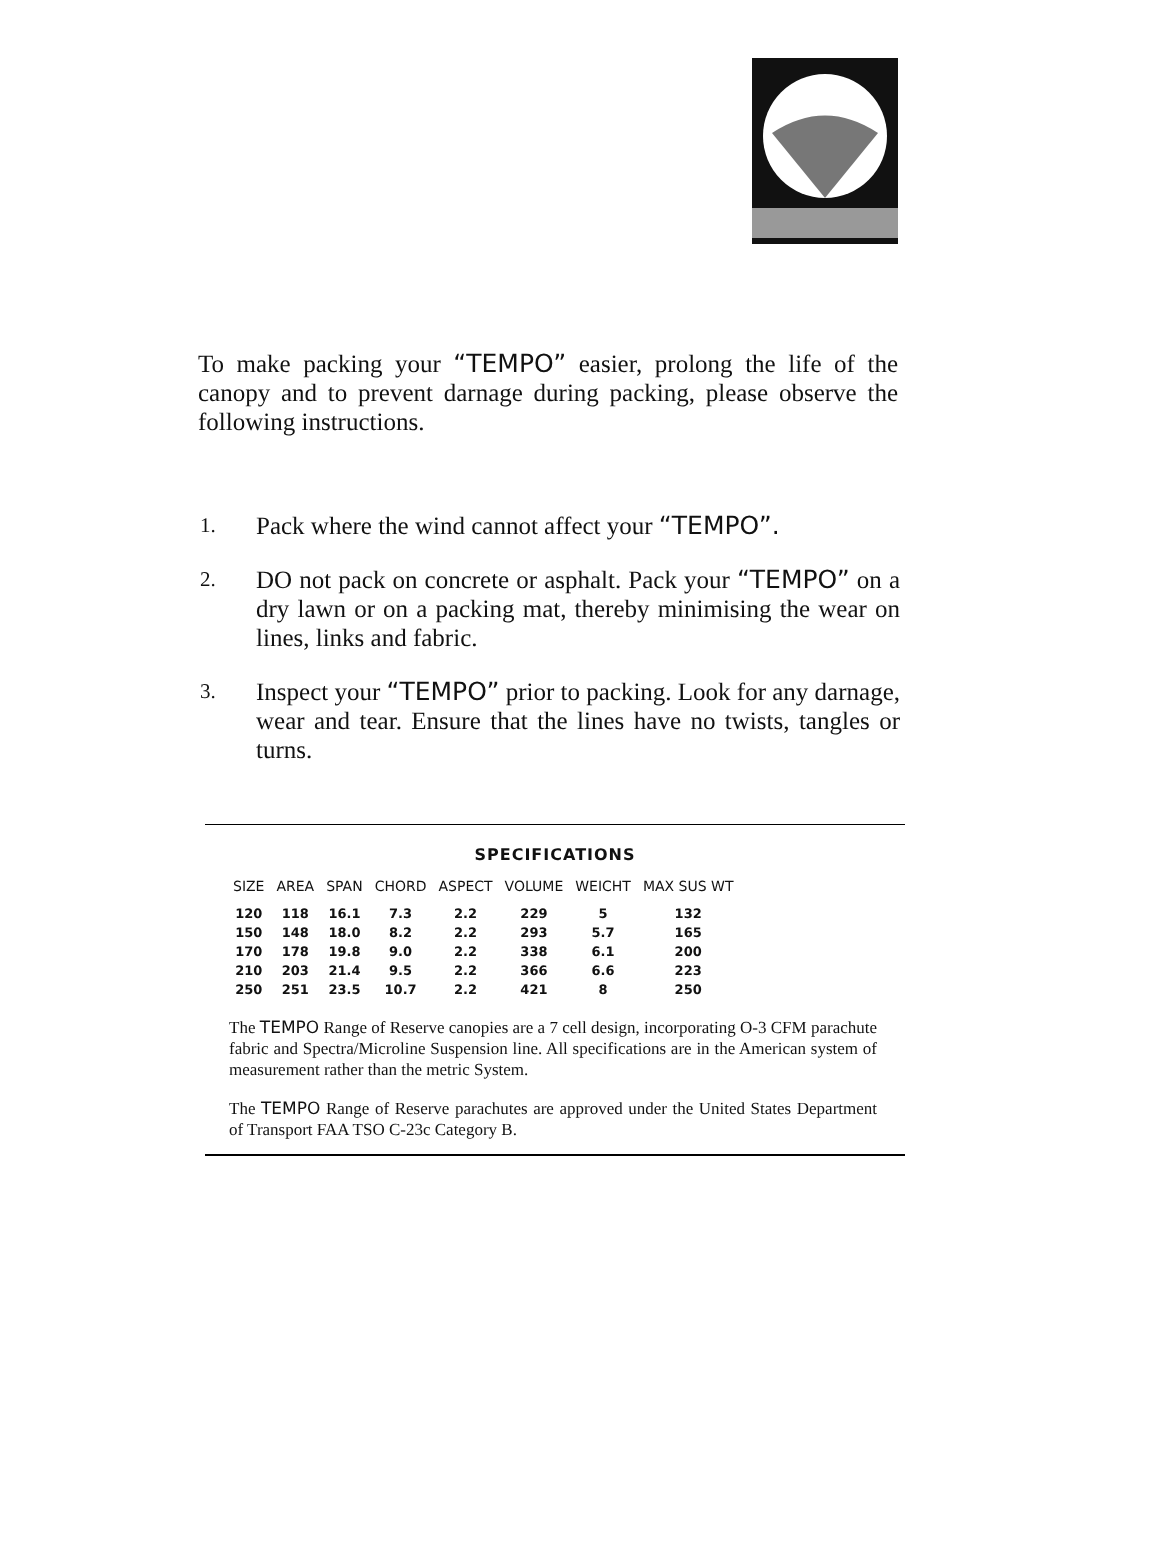To make packing your “TEMPO” easier, prolong the life of the canopy and to prevent darnage during packing, please observe the following instructions.
1. Pack where the wind cannot affect your “TEMPO”.
2. DO not pack on concrete or asphalt. Pack your “TEMPO” on a dry lawn or on a packing mat, thereby minimising the wear on lines, links and fabric.
3. Inspect your “TEMPO” prior to packing. Look for any darnage, wear and tear. Ensure that the lines have no twists, tangles or turns.
SPECIFICATIONS
| SIZE | AREA | SPAN | CHORD | ASPECT | VOLUME | WEICHT | MAX SUS WT |
| --- | --- | --- | --- | --- | --- | --- | --- |
| 120 | 118 | 16.1 | 7.3 | 2.2 | 229 | 5 | 132 |
| 150 | 148 | 18.0 | 8.2 | 2.2 | 293 | 5.7 | 165 |
| 170 | 178 | 19.8 | 9.0 | 2.2 | 338 | 6.1 | 200 |
| 210 | 203 | 21.4 | 9.5 | 2.2 | 366 | 6.6 | 223 |
| 250 | 251 | 23.5 | 10.7 | 2.2 | 421 | 8 | 250 |
The TEMPO Range of Reserve canopies are a 7 cell design, incorporating O-3 CFM parachute fabric and Spectra/Microline Suspension line. All specifications are in the American system of measurement rather than the metric System.
The TEMPO Range of Reserve parachutes are approved under the United States Department of Transport FAA TSO C-23c Category B.